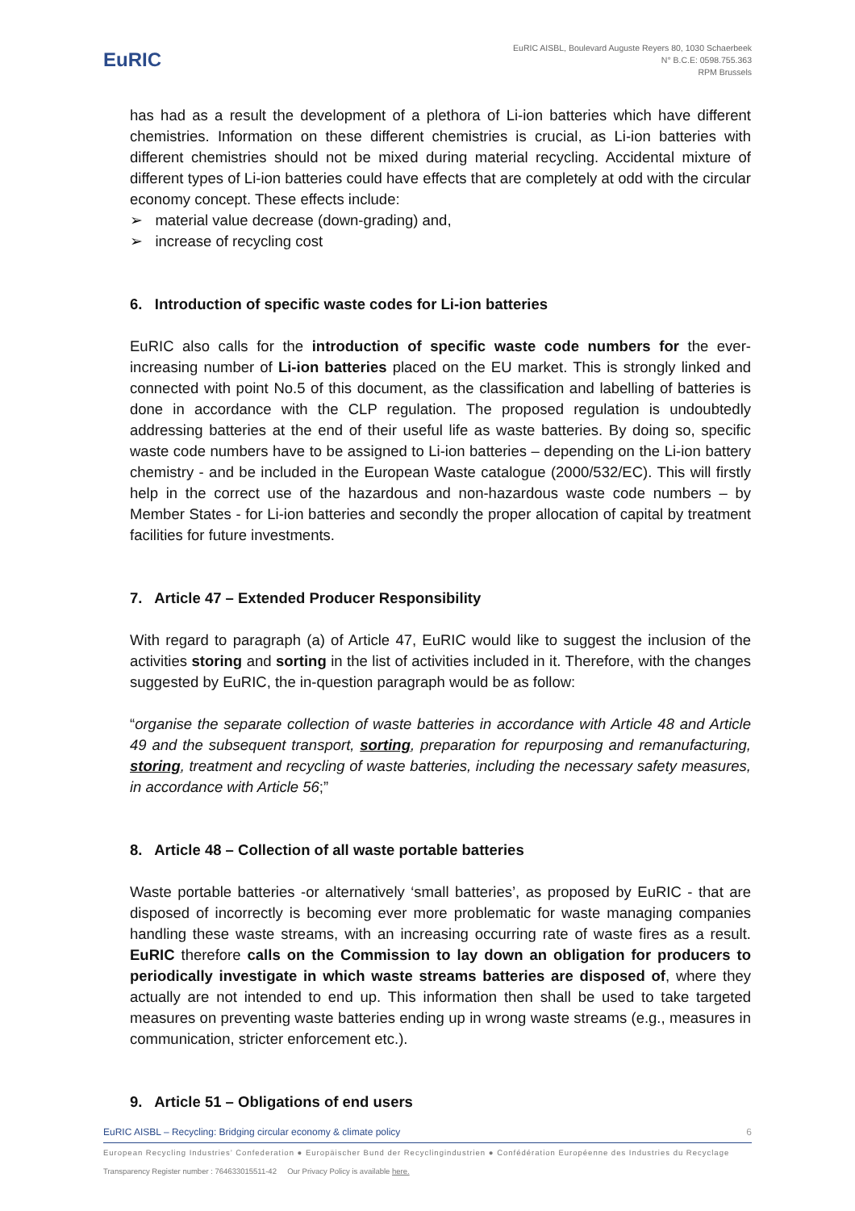EuRIC
EuRIC AISBL, Boulevard Auguste Reyers 80, 1030 Schaerbeek
N° B.C.E: 0598.755.363
RPM Brussels
has had as a result the development of a plethora of Li-ion batteries which have different chemistries. Information on these different chemistries is crucial, as Li-ion batteries with different chemistries should not be mixed during material recycling. Accidental mixture of different types of Li-ion batteries could have effects that are completely at odd with the circular economy concept. These effects include:
➢ material value decrease (down-grading) and,
➢ increase of recycling cost
6. Introduction of specific waste codes for Li-ion batteries
EuRIC also calls for the introduction of specific waste code numbers for the ever-increasing number of Li-ion batteries placed on the EU market. This is strongly linked and connected with point No.5 of this document, as the classification and labelling of batteries is done in accordance with the CLP regulation. The proposed regulation is undoubtedly addressing batteries at the end of their useful life as waste batteries. By doing so, specific waste code numbers have to be assigned to Li-ion batteries – depending on the Li-ion battery chemistry - and be included in the European Waste catalogue (2000/532/EC). This will firstly help in the correct use of the hazardous and non-hazardous waste code numbers – by Member States - for Li-ion batteries and secondly the proper allocation of capital by treatment facilities for future investments.
7. Article 47 – Extended Producer Responsibility
With regard to paragraph (a) of Article 47, EuRIC would like to suggest the inclusion of the activities storing and sorting in the list of activities included in it. Therefore, with the changes suggested by EuRIC, the in-question paragraph would be as follow:
“organise the separate collection of waste batteries in accordance with Article 48 and Article 49 and the subsequent transport, sorting, preparation for repurposing and remanufacturing, storing, treatment and recycling of waste batteries, including the necessary safety measures, in accordance with Article 56;”
8. Article 48 – Collection of all waste portable batteries
Waste portable batteries -or alternatively ‘small batteries’, as proposed by EuRIC - that are disposed of incorrectly is becoming ever more problematic for waste managing companies handling these waste streams, with an increasing occurring rate of waste fires as a result. EuRIC therefore calls on the Commission to lay down an obligation for producers to periodically investigate in which waste streams batteries are disposed of, where they actually are not intended to end up. This information then shall be used to take targeted measures on preventing waste batteries ending up in wrong waste streams (e.g., measures in communication, stricter enforcement etc.).
9. Article 51 – Obligations of end users
EuRIC AISBL – Recycling: Bridging circular economy & climate policy 6
European Recycling Industries’ Confederation ● Europäischer Bund der Recyclingindustrien ● Confédération Européenne des Industries du Recyclage
Transparency Register number : 764633015511-42 Our Privacy Policy is available here.